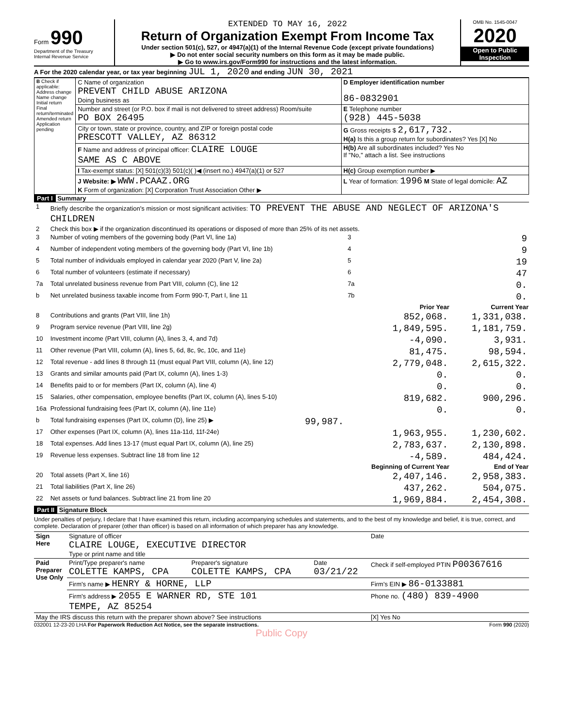Form 990
Department of the Treasury
Internal Revenue Service
EXTENDED TO MAY 16, 2022
Return of Organization Exempt From Income Tax
Under section 501(c), 527, or 4947(a)(1) of the Internal Revenue Code (except private foundations)
▶ Do not enter social security numbers on this form as it may be made public.
▶ Go to www.irs.gov/Form990 for instructions and the latest information.
OMB No. 1545-0047
2020
Open to Public Inspection
A For the 2020 calendar year, or tax year beginning JUL 1, 2020 and ending JUN 30, 2021
| B Check if applicable: Address change Name change Initial return Final return/terminated Amended return Application pending | C Name of organization PREVENT CHILD ABUSE ARIZONA Doing business as | D Employer identification number 86-0832901 |
| | Number and street (or P.O. box if mail is not delivered to street address) Room/suite PO BOX 26495 | E Telephone number (928) 445-5038 |
| | City or town, state or province, country, and ZIP or foreign postal code PRESCOTT VALLEY, AZ 86312 | G Gross receipts $ 2,617,732. H(a) Is this a group return for subordinates? Yes [X] No |
| | F Name and address of principal officer: CLAIRE LOUGE SAME AS C ABOVE | H(b) Are all subordinates included? Yes No If "No," attach a list. See instructions |
| | I Tax-exempt status: [X] 501(c)(3) 501(c)( )◀ (insert no.) 4947(a)(1) or 527 | H(c) Group exemption number ▶ |
| | J Website: ▶ WWW.PCAAZ.ORG K Form of organization: [X] Corporation Trust Association Other ▶ | L Year of formation: 1996 M State of legal domicile: AZ |
Part I Summary
| 1 | Briefly describe the organization's mission or most significant activities: TO PREVENT THE ABUSE AND NEGLECT OF ARIZONA'S CHILDREN | | | |
| 2 | Check this box ▶ if the organization discontinued its operations or disposed of more than 25% of its net assets. | | | |
| 3 | Number of voting members of the governing body (Part VI, line 1a) | | 3 | 9 |
| 4 | Number of independent voting members of the governing body (Part VI, line 1b) | | 4 | 9 |
| 5 | Total number of individuals employed in calendar year 2020 (Part V, line 2a) | | 5 | 19 |
| 6 | Total number of volunteers (estimate if necessary) | | 6 | 47 |
| 7a | Total unrelated business revenue from Part VIII, column (C), line 12 | | 7a | 0. |
| b | Net unrelated business taxable income from Form 990-T, Part I, line 11 | | 7b | 0. |
| | | | Prior Year | Current Year |
| 8 | Contributions and grants (Part VIII, line 1h) | | 852,068. | 1,331,038. |
| 9 | Program service revenue (Part VIII, line 2g) | | 1,849,595. | 1,181,759. |
| 10 | Investment income (Part VIII, column (A), lines 3, 4, and 7d) | | -4,090. | 3,931. |
| 11 | Other revenue (Part VIII, column (A), lines 5, 6d, 8c, 9c, 10c, and 11e) | | 81,475. | 98,594. |
| 12 | Total revenue - add lines 8 through 11 (must equal Part VIII, column (A), line 12) | | 2,779,048. | 2,615,322. |
| 13 | Grants and similar amounts paid (Part IX, column (A), lines 1-3) | | 0. | 0. |
| 14 | Benefits paid to or for members (Part IX, column (A), line 4) | | 0. | 0. |
| 15 | Salaries, other compensation, employee benefits (Part IX, column (A), lines 5-10) | | 819,682. | 900,296. |
| 16a | Professional fundraising fees (Part IX, column (A), line 11e) | | 0. | 0. |
| b | Total fundraising expenses (Part IX, column (D), line 25) ▶ | 99,987. | | |
| 17 | Other expenses (Part IX, column (A), lines 11a-11d, 11f-24e) | | 1,963,955. | 1,230,602. |
| 18 | Total expenses. Add lines 13-17 (must equal Part IX, column (A), line 25) | | 2,783,637. | 2,130,898. |
| 19 | Revenue less expenses. Subtract line 18 from line 12 | | -4,589. | 484,424. |
| | | | Beginning of Current Year | End of Year |
| 20 | Total assets (Part X, line 16) | | 2,407,146. | 2,958,383. |
| 21 | Total liabilities (Part X, line 26) | | 437,262. | 504,075. |
| 22 | Net assets or fund balances. Subtract line 21 from line 20 | | 1,969,884. | 2,454,308. |
Part II Signature Block
Under penalties of perjury, I declare that I have examined this return, including accompanying schedules and statements, and to the best of my knowledge and belief, it is true, correct, and complete. Declaration of preparer (other than officer) is based on all information of which preparer has any knowledge.
| Sign Here | Signature of officer CLAIRE LOUGE, EXECUTIVE DIRECTOR Type or print name and title | | | Date |
| Paid Preparer Use Only | Print/Type preparer's name COLETTE KAMPS, CPA | Preparer's signature COLETTE KAMPS, CPA | Date 03/21/22 | Check if self-employed PTIN P00367616 |
| | Firm's name ▶ HENRY & HORNE, LLP | | | Firm's EIN ▶ 86-0133881 |
| | Firm's address ▶ 2055 E WARNER RD, STE 101 TEMPE, AZ 85254 | | | Phone no. (480) 839-4900 |
| May the IRS discuss this return with the preparer shown above? See instructions | | | | [X] Yes No |
032001 12-23-20 LHA For Paperwork Reduction Act Notice, see the separate instructions. Form 990 (2020)
Public Copy